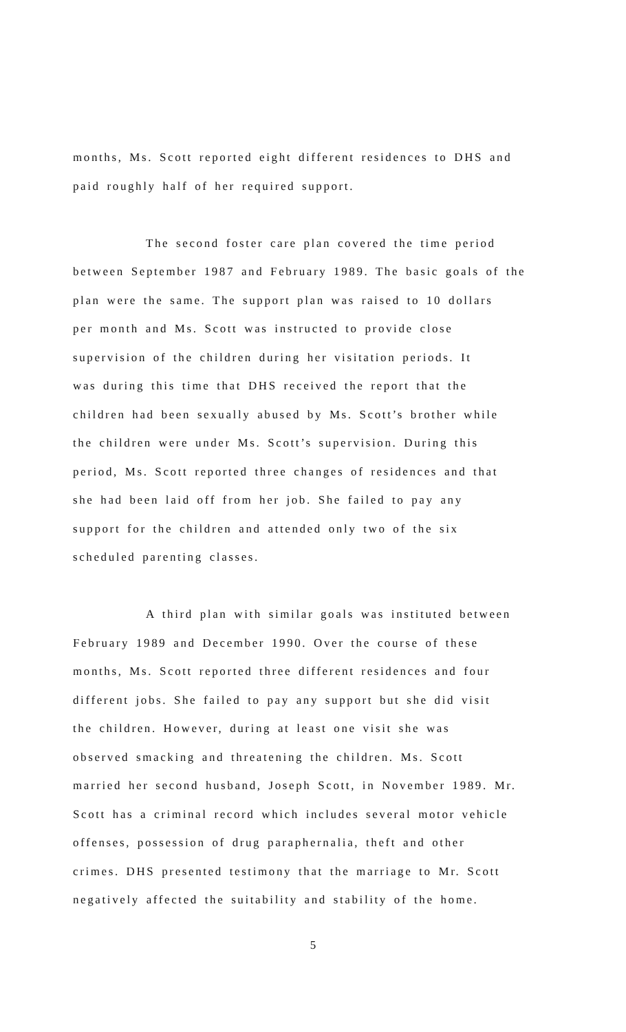months, Ms. Scott reported eight different residences to DHS and
paid roughly half of her required support.
The second foster care plan covered the time period
between September 1987 and February 1989. The basic goals of the
plan were the same. The support plan was raised to 10 dollars
per month and Ms. Scott was instructed to provide close
supervision of the children during her visitation periods. It
was during this time that DHS received the report that the
children had been sexually abused by Ms. Scott’s brother while
the children were under Ms. Scott’s supervision. During this
period, Ms. Scott reported three changes of residences and that
she had been laid off from her job. She failed to pay any
support for the children and attended only two of the six
scheduled parenting classes.
A third plan with similar goals was instituted between
February 1989 and December 1990. Over the course of these
months, Ms. Scott reported three different residences and four
different jobs. She failed to pay any support but she did visit
the children. However, during at least one visit she was
observed smacking and threatening the children. Ms. Scott
married her second husband, Joseph Scott, in November 1989. Mr.
Scott has a criminal record which includes several motor vehicle
offenses, possession of drug paraphernalia, theft and other
crimes. DHS presented testimony that the marriage to Mr. Scott
negatively affected the suitability and stability of the home.
5